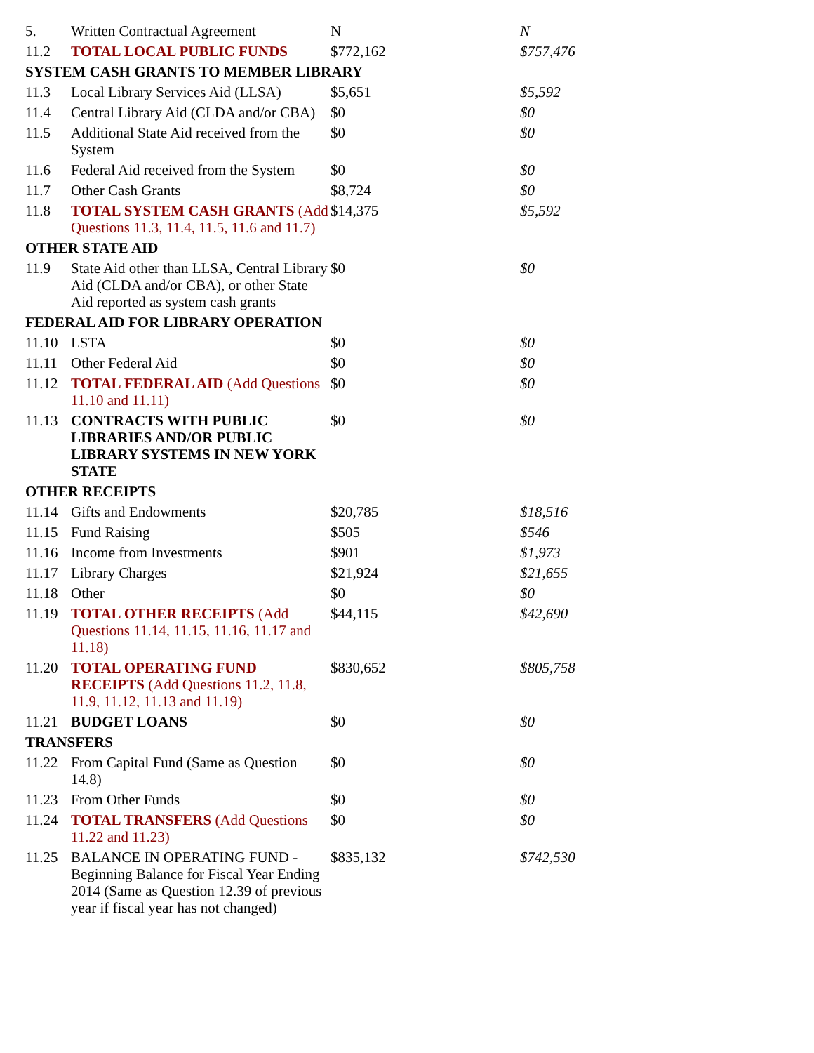| 5. | Written Contractual Agreement | N | N |
| 11.2 | TOTAL LOCAL PUBLIC FUNDS | $772,162 | $757,476 |
| SYSTEM CASH GRANTS TO MEMBER LIBRARY | | | |
| 11.3 | Local Library Services Aid (LLSA) | $5,651 | $5,592 |
| 11.4 | Central Library Aid (CLDA and/or CBA) | $0 | $0 |
| 11.5 | Additional State Aid received from the System | $0 | $0 |
| 11.6 | Federal Aid received from the System | $0 | $0 |
| 11.7 | Other Cash Grants | $8,724 | $0 |
| 11.8 | TOTAL SYSTEM CASH GRANTS (Add Questions 11.3, 11.4, 11.5, 11.6 and 11.7) | $14,375 | $5,592 |
| OTHER STATE AID | | | |
| 11.9 | State Aid other than LLSA, Central Library Aid (CLDA and/or CBA), or other State Aid reported as system cash grants | $0 | $0 |
| FEDERAL AID FOR LIBRARY OPERATION | | | |
| 11.10 | LSTA | $0 | $0 |
| 11.11 | Other Federal Aid | $0 | $0 |
| 11.12 | TOTAL FEDERAL AID (Add Questions 11.10 and 11.11) | $0 | $0 |
| 11.13 | CONTRACTS WITH PUBLIC LIBRARIES AND/OR PUBLIC LIBRARY SYSTEMS IN NEW YORK STATE | $0 | $0 |
| OTHER RECEIPTS | | | |
| 11.14 | Gifts and Endowments | $20,785 | $18,516 |
| 11.15 | Fund Raising | $505 | $546 |
| 11.16 | Income from Investments | $901 | $1,973 |
| 11.17 | Library Charges | $21,924 | $21,655 |
| 11.18 | Other | $0 | $0 |
| 11.19 | TOTAL OTHER RECEIPTS (Add Questions 11.14, 11.15, 11.16, 11.17 and 11.18) | $44,115 | $42,690 |
| 11.20 | TOTAL OPERATING FUND RECEIPTS (Add Questions 11.2, 11.8, 11.9, 11.12, 11.13 and 11.19) | $830,652 | $805,758 |
| 11.21 | BUDGET LOANS | $0 | $0 |
| TRANSFERS | | | |
| 11.22 | From Capital Fund (Same as Question 14.8) | $0 | $0 |
| 11.23 | From Other Funds | $0 | $0 |
| 11.24 | TOTAL TRANSFERS (Add Questions 11.22 and 11.23) | $0 | $0 |
| 11.25 | BALANCE IN OPERATING FUND - Beginning Balance for Fiscal Year Ending 2014 (Same as Question 12.39 of previous year if fiscal year has not changed) | $835,132 | $742,530 |